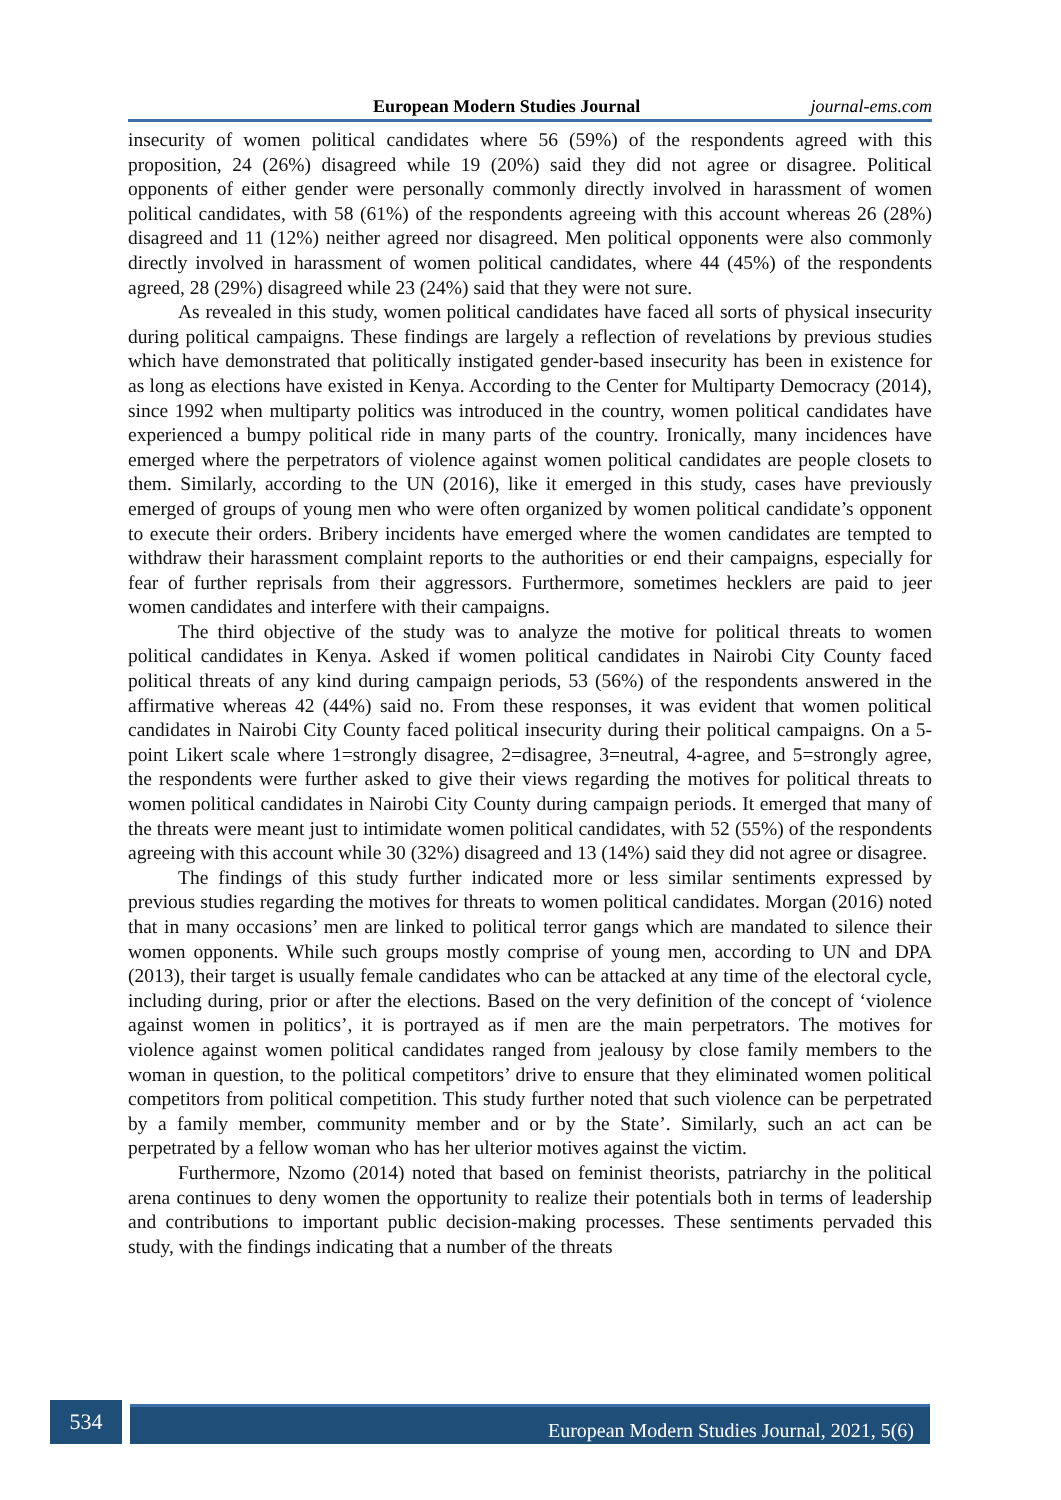European Modern Studies Journal journal-ems.com
insecurity of women political candidates where 56 (59%) of the respondents agreed with this proposition, 24 (26%) disagreed while 19 (20%) said they did not agree or disagree. Political opponents of either gender were personally commonly directly involved in harassment of women political candidates, with 58 (61%) of the respondents agreeing with this account whereas 26 (28%) disagreed and 11 (12%) neither agreed nor disagreed. Men political opponents were also commonly directly involved in harassment of women political candidates, where 44 (45%) of the respondents agreed, 28 (29%) disagreed while 23 (24%) said that they were not sure.
As revealed in this study, women political candidates have faced all sorts of physical insecurity during political campaigns. These findings are largely a reflection of revelations by previous studies which have demonstrated that politically instigated gender-based insecurity has been in existence for as long as elections have existed in Kenya. According to the Center for Multiparty Democracy (2014), since 1992 when multiparty politics was introduced in the country, women political candidates have experienced a bumpy political ride in many parts of the country. Ironically, many incidences have emerged where the perpetrators of violence against women political candidates are people closets to them. Similarly, according to the UN (2016), like it emerged in this study, cases have previously emerged of groups of young men who were often organized by women political candidate’s opponent to execute their orders. Bribery incidents have emerged where the women candidates are tempted to withdraw their harassment complaint reports to the authorities or end their campaigns, especially for fear of further reprisals from their aggressors. Furthermore, sometimes hecklers are paid to jeer women candidates and interfere with their campaigns.
The third objective of the study was to analyze the motive for political threats to women political candidates in Kenya. Asked if women political candidates in Nairobi City County faced political threats of any kind during campaign periods, 53 (56%) of the respondents answered in the affirmative whereas 42 (44%) said no. From these responses, it was evident that women political candidates in Nairobi City County faced political insecurity during their political campaigns. On a 5-point Likert scale where 1=strongly disagree, 2=disagree, 3=neutral, 4-agree, and 5=strongly agree, the respondents were further asked to give their views regarding the motives for political threats to women political candidates in Nairobi City County during campaign periods. It emerged that many of the threats were meant just to intimidate women political candidates, with 52 (55%) of the respondents agreeing with this account while 30 (32%) disagreed and 13 (14%) said they did not agree or disagree.
The findings of this study further indicated more or less similar sentiments expressed by previous studies regarding the motives for threats to women political candidates. Morgan (2016) noted that in many occasions’ men are linked to political terror gangs which are mandated to silence their women opponents. While such groups mostly comprise of young men, according to UN and DPA (2013), their target is usually female candidates who can be attacked at any time of the electoral cycle, including during, prior or after the elections. Based on the very definition of the concept of ‘violence against women in politics’, it is portrayed as if men are the main perpetrators. The motives for violence against women political candidates ranged from jealousy by close family members to the woman in question, to the political competitors’ drive to ensure that they eliminated women political competitors from political competition. This study further noted that such violence can be perpetrated by a family member, community member and or by the State’. Similarly, such an act can be perpetrated by a fellow woman who has her ulterior motives against the victim.
Furthermore, Nzomo (2014) noted that based on feminist theorists, patriarchy in the political arena continues to deny women the opportunity to realize their potentials both in terms of leadership and contributions to important public decision-making processes. These sentiments pervaded this study, with the findings indicating that a number of the threats
534 European Modern Studies Journal, 2021, 5(6)